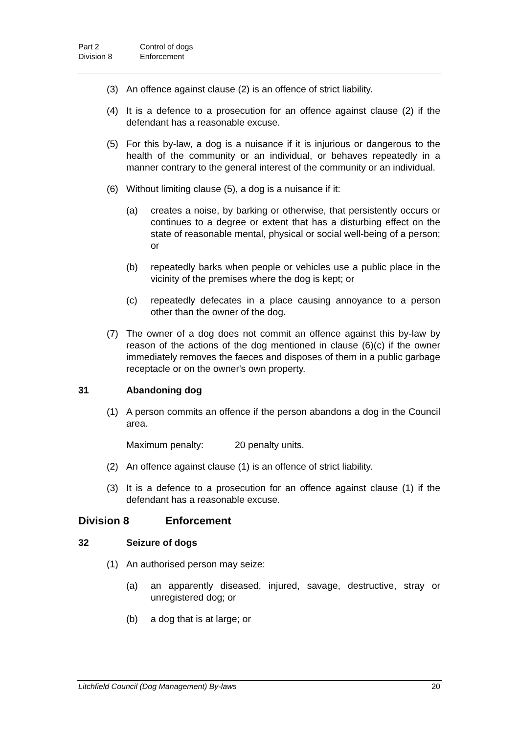Part 2 Control of dogs
Division 8 Enforcement
(3) An offence against clause (2) is an offence of strict liability.
(4) It is a defence to a prosecution for an offence against clause (2) if the defendant has a reasonable excuse.
(5) For this by-law, a dog is a nuisance if it is injurious or dangerous to the health of the community or an individual, or behaves repeatedly in a manner contrary to the general interest of the community or an individual.
(6) Without limiting clause (5), a dog is a nuisance if it:
(a) creates a noise, by barking or otherwise, that persistently occurs or continues to a degree or extent that has a disturbing effect on the state of reasonable mental, physical or social well-being of a person; or
(b) repeatedly barks when people or vehicles use a public place in the vicinity of the premises where the dog is kept; or
(c) repeatedly defecates in a place causing annoyance to a person other than the owner of the dog.
(7) The owner of a dog does not commit an offence against this by-law by reason of the actions of the dog mentioned in clause (6)(c) if the owner immediately removes the faeces and disposes of them in a public garbage receptacle or on the owner's own property.
31 Abandoning dog
(1) A person commits an offence if the person abandons a dog in the Council area.
Maximum penalty: 20 penalty units.
(2) An offence against clause (1) is an offence of strict liability.
(3) It is a defence to a prosecution for an offence against clause (1) if the defendant has a reasonable excuse.
Division 8 Enforcement
32 Seizure of dogs
(1) An authorised person may seize:
(a) an apparently diseased, injured, savage, destructive, stray or unregistered dog; or
(b) a dog that is at large; or
Litchfield Council (Dog Management) By-laws 20